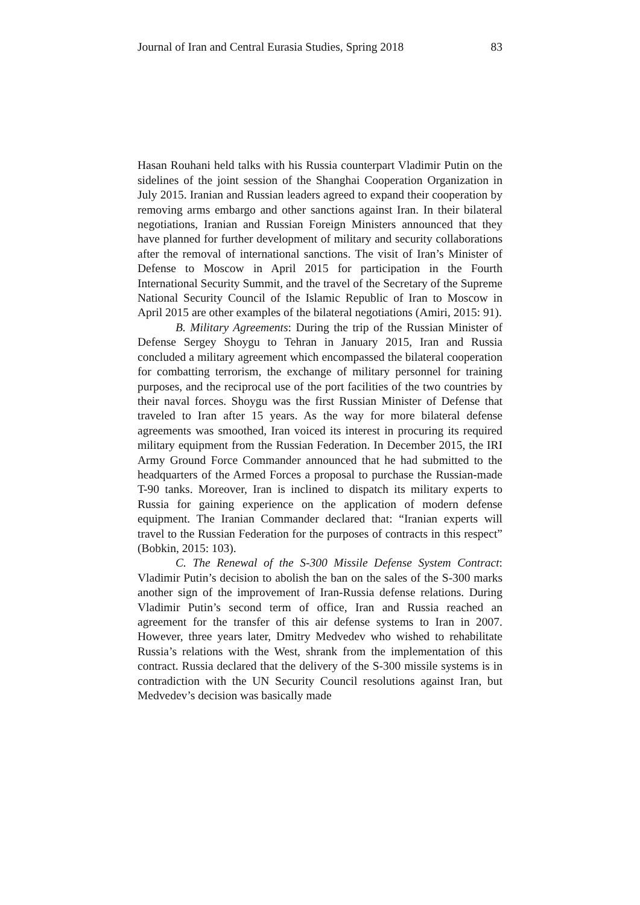Journal of Iran and Central Eurasia Studies, Spring 2018 83
Hasan Rouhani held talks with his Russia counterpart Vladimir Putin on the sidelines of the joint session of the Shanghai Cooperation Organization in July 2015. Iranian and Russian leaders agreed to expand their cooperation by removing arms embargo and other sanctions against Iran. In their bilateral negotiations, Iranian and Russian Foreign Ministers announced that they have planned for further development of military and security collaborations after the removal of international sanctions. The visit of Iran’s Minister of Defense to Moscow in April 2015 for participation in the Fourth International Security Summit, and the travel of the Secretary of the Supreme National Security Council of the Islamic Republic of Iran to Moscow in April 2015 are other examples of the bilateral negotiations (Amiri, 2015: 91).
B. Military Agreements: During the trip of the Russian Minister of Defense Sergey Shoygu to Tehran in January 2015, Iran and Russia concluded a military agreement which encompassed the bilateral cooperation for combatting terrorism, the exchange of military personnel for training purposes, and the reciprocal use of the port facilities of the two countries by their naval forces. Shoygu was the first Russian Minister of Defense that traveled to Iran after 15 years. As the way for more bilateral defense agreements was smoothed, Iran voiced its interest in procuring its required military equipment from the Russian Federation. In December 2015, the IRI Army Ground Force Commander announced that he had submitted to the headquarters of the Armed Forces a proposal to purchase the Russian-made T-90 tanks. Moreover, Iran is inclined to dispatch its military experts to Russia for gaining experience on the application of modern defense equipment. The Iranian Commander declared that: “Iranian experts will travel to the Russian Federation for the purposes of contracts in this respect” (Bobkin, 2015: 103).
C. The Renewal of the S-300 Missile Defense System Contract: Vladimir Putin’s decision to abolish the ban on the sales of the S-300 marks another sign of the improvement of Iran-Russia defense relations. During Vladimir Putin’s second term of office, Iran and Russia reached an agreement for the transfer of this air defense systems to Iran in 2007. However, three years later, Dmitry Medvedev who wished to rehabilitate Russia’s relations with the West, shrank from the implementation of this contract. Russia declared that the delivery of the S-300 missile systems is in contradiction with the UN Security Council resolutions against Iran, but Medvedev’s decision was basically made